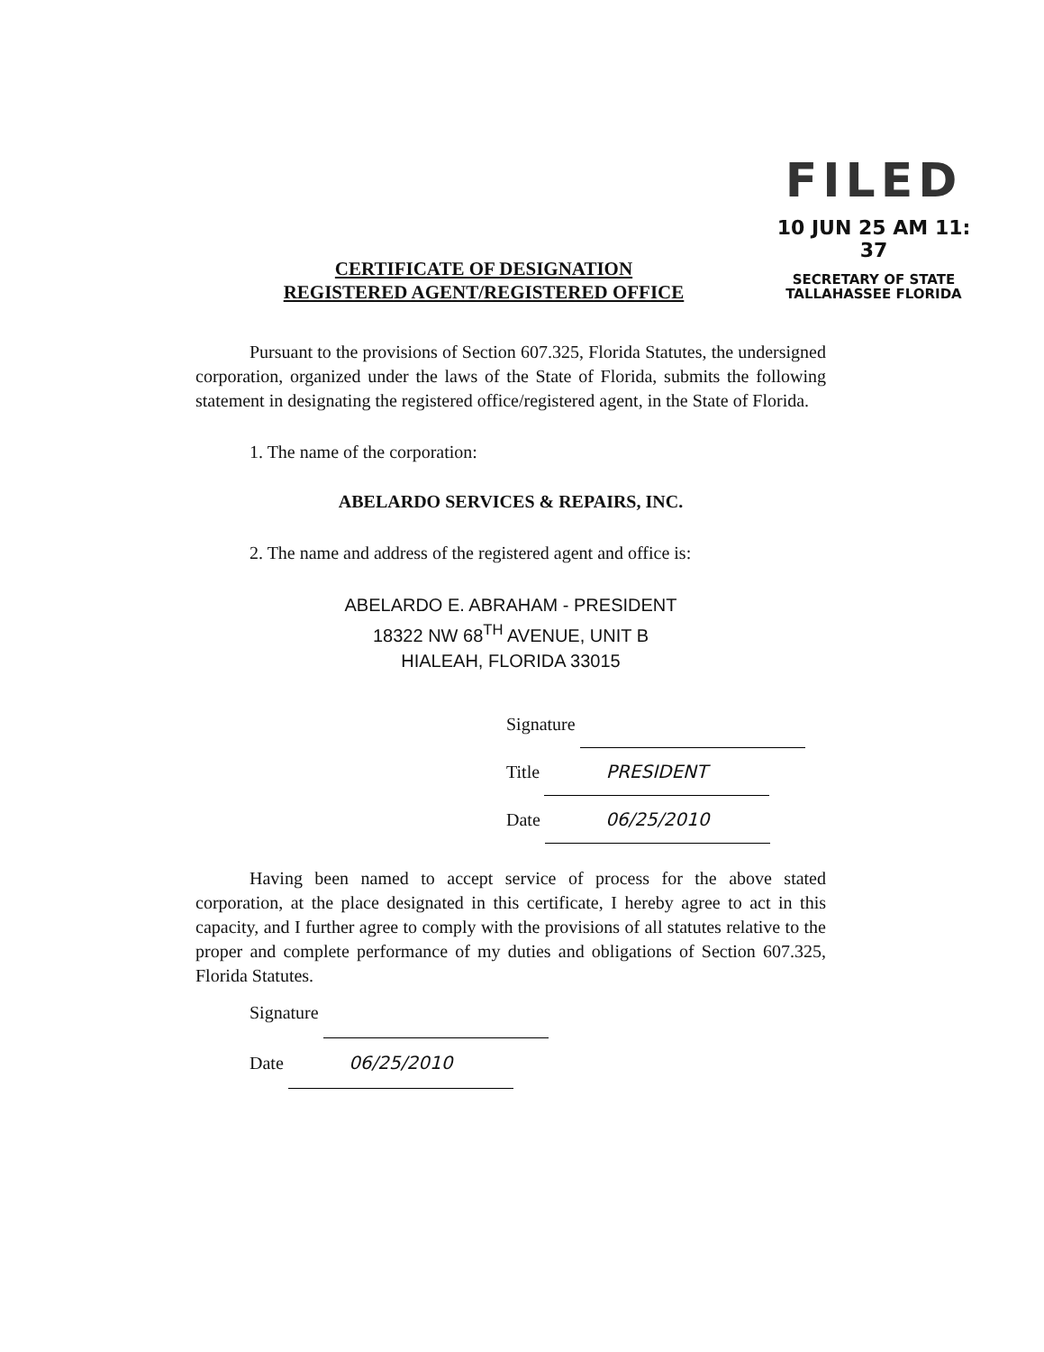FILED
10 JUN 25 AM 11: 37
SECRETARY OF STATE
TALLAHASSEE FLORIDA
CERTIFICATE OF DESIGNATION
REGISTERED AGENT/REGISTERED OFFICE
Pursuant to the provisions of Section 607.325, Florida Statutes, the undersigned corporation, organized under the laws of the State of Florida, submits the following statement in designating the registered office/registered agent, in the State of Florida.
1. The name of the corporation:
ABELARDO SERVICES & REPAIRS, INC.
2. The name and address of the registered agent and office is:
ABELARDO E. ABRAHAM - PRESIDENT
18322 NW 68<sup>TH</sup> AVENUE, UNIT B
HIALEAH, FLORIDA 33015
Signature
Title PRESIDENT
Date 06/25/2010
Having been named to accept service of process for the above stated corporation, at the place designated in this certificate, I hereby agree to act in this capacity, and I further agree to comply with the provisions of all statutes relative to the proper and complete performance of my duties and obligations of Section 607.325, Florida Statutes.
Signature
Date 06/25/2010